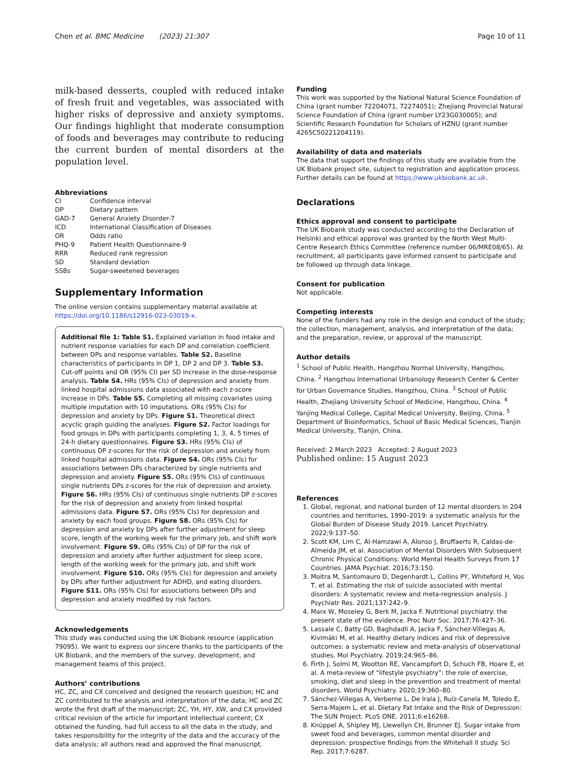Chen et al. BMC Medicine (2023) 21:307
Page 10 of 11
milk-based desserts, coupled with reduced intake of fresh fruit and vegetables, was associated with higher risks of depressive and anxiety symptoms. Our findings highlight that moderate consumption of foods and beverages may contribute to reducing the current burden of mental disorders at the population level.
Abbreviations
CI Confidence interval DP Dietary pattern GAD-7 General Anxiety Disorder-7 ICD International Classification of Diseases OR Odds ratio PHQ-9 Patient Health Questionnaire-9 RRR Reduced rank regression SD Standard deviation SSBs Sugar-sweetened beverages
Supplementary Information
The online version contains supplementary material available at https://doi.org/10.1186/s12916-023-03019-x.
Additional file 1: Table S1. Explained variation in food intake and nutrient response variables for each DP and correlation coefficient between DPs and response variables. Table S2. Baseline characteristics of participants in DP 1, DP 2 and DP 3. Table S3. Cut-off points and OR (95% CI) per SD increase in the dose-response analysis. Table S4. HRs (95% CIs) of depression and anxiety from linked hospital admissions data associated with each z-score increase in DPs. Table S5. Completing all missing covariates using multiple imputation with 10 imputations. ORs (95% CIs) for depression and anxiety by DPs. Figure S1. Theoretical direct acyclic graph guiding the analyses. Figure S2. Factor loadings for food groups in DPs with participants completing 1, 3, 4, 5 times of 24-h dietary questionnaires. Figure S3. HRs (95% CIs) of continuous DP z-scores for the risk of depression and anxiety from linked hospital admissions data. Figure S4. ORs (95% CIs) for associations between DPs characterized by single nutrients and depression and anxiety. Figure S5. ORs (95% CIs) of continuous single nutrients DPs z-scores for the risk of depression and anxiety. Figure S6. HRs (95% CIs) of continuous single nutrients DP z-scores for the risk of depression and anxiety from linked hospital admissions data. Figure S7. ORs (95% CIs) for depression and anxiety by each food groups. Figure S8. ORs (95% CIs) for depression and anxiety by DPs after further adjustment for sleep score, length of the working week for the primary job, and shift work involvement. Figure S9. ORs (95% CIs) of DP for the risk of depression and anxiety after further adjustment for sleep score, length of the working week for the primary job, and shift work involvement. Figure S10. ORs (95% CIs) for depression and anxiety by DPs after further adjustment for ADHD, and eating disorders. Figure S11. ORs (95% CIs) for associations between DPs and depression and anxiety modified by risk factors.
Acknowledgements
This study was conducted using the UK Biobank resource (application 79095). We want to express our sincere thanks to the participants of the UK Biobank, and the members of the survey, development, and management teams of this project.
Authors’ contributions
HC, ZC, and CX conceived and designed the research question; HC and ZC contributed to the analysis and interpretation of the data; HC and ZC wrote the first draft of the manuscript; ZC, YH, HY, XW, and CX provided critical revision of the article for important intellectual content; CX obtained the funding, had full access to all the data in the study, and takes responsibility for the integrity of the data and the accuracy of the data analysis; all authors read and approved the final manuscript.
Funding
This work was supported by the National Natural Science Foundation of China (grant number 72204071, 72274051); Zhejiang Provincial Natural Science Foundation of China (grant number LY23G030005); and Scientific Research Foundation for Scholars of HZNU (grant number 4265C50221204119).
Availability of data and materials
The data that support the findings of this study are available from the UK Biobank project site, subject to registration and application process. Further details can be found at https://www.ukbiobank.ac.uk.
Declarations
Ethics approval and consent to participate
The UK Biobank study was conducted according to the Declaration of Helsinki and ethical approval was granted by the North West Multi-Centre Research Ethics Committee (reference number 06/MRE08/65). At recruitment, all participants gave informed consent to participate and be followed up through data linkage.
Consent for publication
Not applicable.
Competing interests
None of the funders had any role in the design and conduct of the study; the collection, management, analysis, and interpretation of the data; and the preparation, review, or approval of the manuscript.
Author details
<sup>1</sup> School of Public Health, Hangzhou Normal University, Hangzhou, China. <sup>2</sup> Hangzhou International Urbanology Research Center & Center for Urban Governance Studies, Hangzhou, China. <sup>3</sup> School of Public Health, Zhejiang University School of Medicine, Hangzhou, China. <sup>4</sup> Yanjing Medical College, Capital Medical University, Beijing, China. <sup>5</sup> Department of Bioinformatics, School of Basic Medical Sciences, Tianjin Medical University, Tianjin, China.
Received: 2 March 2023 Accepted: 2 August 2023
Published online: 15 August 2023
References
1. Global, regional, and national burden of 12 mental disorders in 204 countries and territories, 1990–2019: a systematic analysis for the Global Burden of Disease Study 2019. Lancet Psychiatry. 2022;9:137–50.
2. Scott KM, Lim C, Al-Hamzawi A, Alonso J, Bruffaerts R, Caldas-de-Almeida JM, et al. Association of Mental Disorders With Subsequent Chronic Physical Conditions: World Mental Health Surveys From 17 Countries. JAMA Psychiat. 2016;73:150.
3. Moitra M, Santomauro D, Degenhardt L, Collins PY, Whiteford H, Vos T, et al. Estimating the risk of suicide associated with mental disorders: A systematic review and meta-regression analysis. J Psychiatr Res. 2021;137:242–9.
4. Marx W, Moseley G, Berk M, Jacka F. Nutritional psychiatry: the present state of the evidence. Proc Nutr Soc. 2017;76:427–36.
5. Lassale C, Batty GD, Baghdadli A, Jacka F, Sánchez-Villegas A, Kivimäki M, et al. Healthy dietary indices and risk of depressive outcomes: a systematic review and meta-analysis of observational studies. Mol Psychiatry. 2019;24:965–86.
6. Firth J, Solmi M, Wootton RE, Vancampfort D, Schuch FB, Hoare E, et al. A meta-review of “lifestyle psychiatry”: the role of exercise, smoking, diet and sleep in the prevention and treatment of mental disorders. World Psychiatry. 2020;19:360–80.
7. Sánchez-Villegas A, Verberne L, De Irala J, Ruíz-Canela M, Toledo E, Serra-Majem L, et al. Dietary Fat Intake and the Risk of Depression: The SUN Project. PLoS ONE. 2011;6:e16268.
8. Knüppel A, Shipley MJ, Llewellyn CH, Brunner EJ. Sugar intake from sweet food and beverages, common mental disorder and depression: prospective findings from the Whitehall II study. Sci Rep. 2017;7:6287.